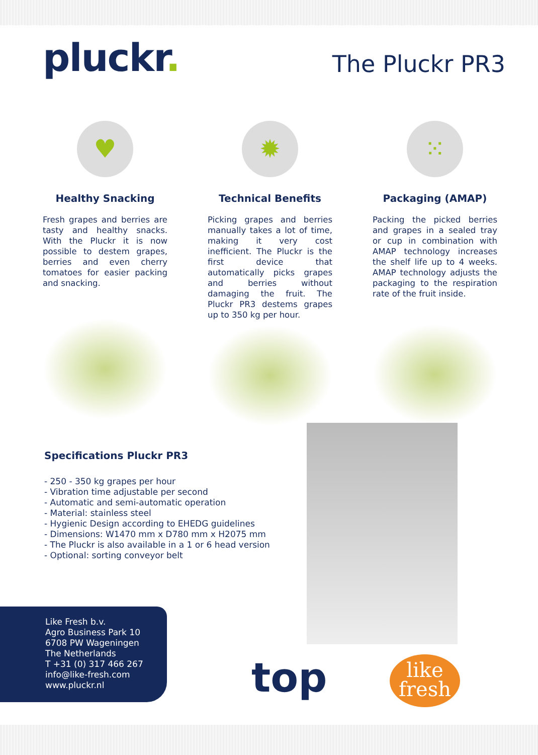pluckr.
The Pluckr PR3
♥
Healthy Snacking
Fresh grapes and berries are tasty and healthy snacks. With the Pluckr it is now possible to destem grapes, berries and even cherry tomatoes for easier packing and snacking.
✹
Technical Benefits
Picking grapes and berries manually takes a lot of time, making it very cost inefficient. The Pluckr is the first device that automatically picks grapes and berries without damaging the fruit. The Pluckr PR3 destems grapes up to 350 kg per hour.
⁙
Packaging (AMAP)
Packing the picked berries and grapes in a sealed tray or cup in combination with AMAP technology increases the shelf life up to 4 weeks. AMAP technology adjusts the packaging to the respiration rate of the fruit inside.
Specifications Pluckr PR3
- 250 - 350 kg grapes per hour
- Vibration time adjustable per second
- Automatic and semi-automatic operation
- Material: stainless steel
- Hygienic Design according to EHEDG guidelines
- Dimensions: W1470 mm x D780 mm x H2075 mm
- The Pluckr is also available in a 1 or 6 head version
- Optional: sorting conveyor belt
Like Fresh b.v.
Agro Business Park 10
6708 PW Wageningen
The Netherlands
T +31 (0) 317 466 267
info@like-fresh.com
www.pluckr.nl
top
like
fresh